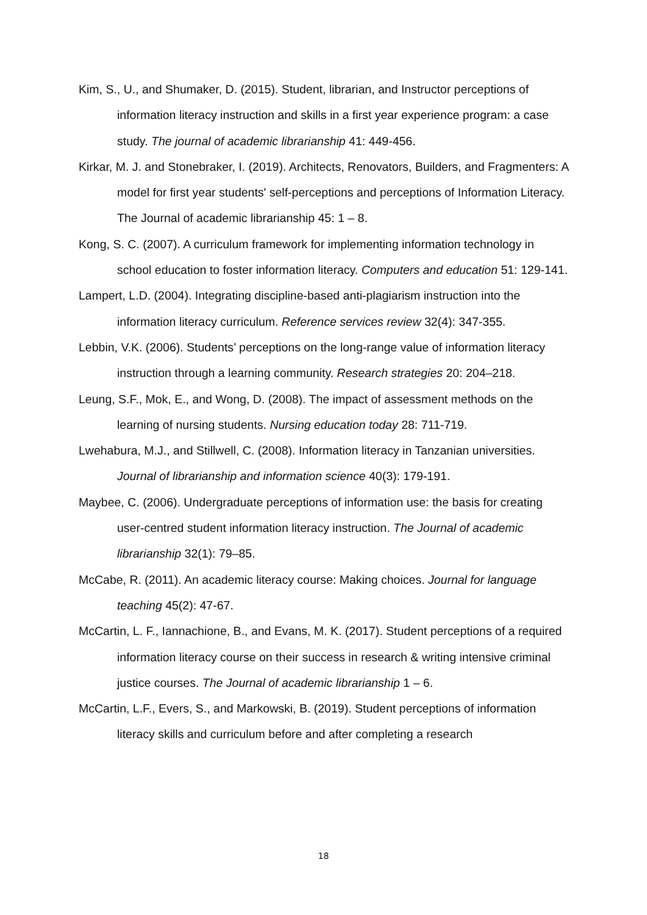Kim, S., U., and Shumaker, D. (2015). Student, librarian, and Instructor perceptions of information literacy instruction and skills in a first year experience program: a case study. The journal of academic librarianship 41: 449-456.
Kirkar, M. J. and Stonebraker, I. (2019). Architects, Renovators, Builders, and Fragmenters: A model for first year students' self-perceptions and perceptions of Information Literacy. The Journal of academic librarianship 45: 1 – 8.
Kong, S. C. (2007). A curriculum framework for implementing information technology in school education to foster information literacy. Computers and education 51: 129-141.
Lampert, L.D. (2004). Integrating discipline-based anti-plagiarism instruction into the information literacy curriculum. Reference services review 32(4): 347-355.
Lebbin, V.K. (2006). Students’ perceptions on the long-range value of information literacy instruction through a learning community. Research strategies 20: 204–218.
Leung, S.F., Mok, E., and Wong, D. (2008). The impact of assessment methods on the learning of nursing students. Nursing education today 28: 711-719.
Lwehabura, M.J., and Stillwell, C. (2008). Information literacy in Tanzanian universities. Journal of librarianship and information science 40(3): 179-191.
Maybee, C. (2006). Undergraduate perceptions of information use: the basis for creating user-centred student information literacy instruction. The Journal of academic librarianship 32(1): 79–85.
McCabe, R. (2011). An academic literacy course: Making choices. Journal for language teaching 45(2): 47-67.
McCartin, L. F., Iannachione, B., and Evans, M. K. (2017). Student perceptions of a required information literacy course on their success in research & writing intensive criminal justice courses. The Journal of academic librarianship 1 – 6.
McCartin, L.F., Evers, S., and Markowski, B. (2019). Student perceptions of information literacy skills and curriculum before and after completing a research
18